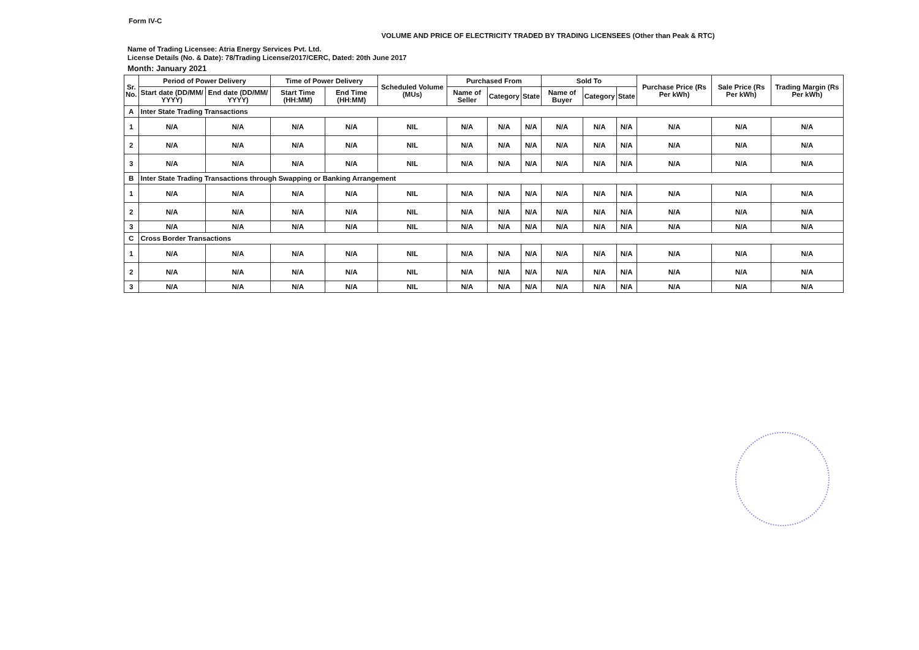Form IV-C
VOLUME AND PRICE OF ELECTRICITY TRADED BY TRADING LICENSEES (Other than Peak & RTC)
Name of Trading Licensee: Atria Energy Services Pvt. Ltd.
License Details (No. & Date): 78/Trading License/2017/CERC, Dated: 20th June 2017
Month: January 2021
| Sr. No. | Period of Power Delivery | | Time of Power Delivery | | Scheduled Volume (MUs) | Purchased From | | | Sold To | | | Purchase Price (Rs Per kWh) | Sale Price (Rs Per kWh) | Trading Margin (Rs Per kWh) |
| --- | --- | --- | --- | --- | --- | --- | --- | --- | --- | --- | --- | --- | --- | --- |
| | Start date (DD/MM/ YYYY) | End date (DD/MM/ YYYY) | Start Time (HH:MM) | End Time (HH:MM) | | Name of Seller | Category | State | Name of Buyer | Category | State | | | |
| A | Inter State Trading Transactions | | | | | | | | | | | | | |
| 1 | N/A | N/A | N/A | N/A | NIL | N/A | N/A | N/A | N/A | N/A | N/A | N/A | N/A | N/A |
| 2 | N/A | N/A | N/A | N/A | NIL | N/A | N/A | N/A | N/A | N/A | N/A | N/A | N/A | N/A |
| 3 | N/A | N/A | N/A | N/A | NIL | N/A | N/A | N/A | N/A | N/A | N/A | N/A | N/A | N/A |
| B | Inter State Trading Transactions through Swapping or Banking Arrangement | | | | | | | | | | | | | |
| 1 | N/A | N/A | N/A | N/A | NIL | N/A | N/A | N/A | N/A | N/A | N/A | N/A | N/A | N/A |
| 2 | N/A | N/A | N/A | N/A | NIL | N/A | N/A | N/A | N/A | N/A | N/A | N/A | N/A | N/A |
| 3 | N/A | N/A | N/A | N/A | NIL | N/A | N/A | N/A | N/A | N/A | N/A | N/A | N/A | N/A |
| C | Cross Border Transactions | | | | | | | | | | | | | |
| 1 | N/A | N/A | N/A | N/A | NIL | N/A | N/A | N/A | N/A | N/A | N/A | N/A | N/A | N/A |
| 2 | N/A | N/A | N/A | N/A | NIL | N/A | N/A | N/A | N/A | N/A | N/A | N/A | N/A | N/A |
| 3 | N/A | N/A | N/A | N/A | NIL | N/A | N/A | N/A | N/A | N/A | N/A | N/A | N/A | N/A |